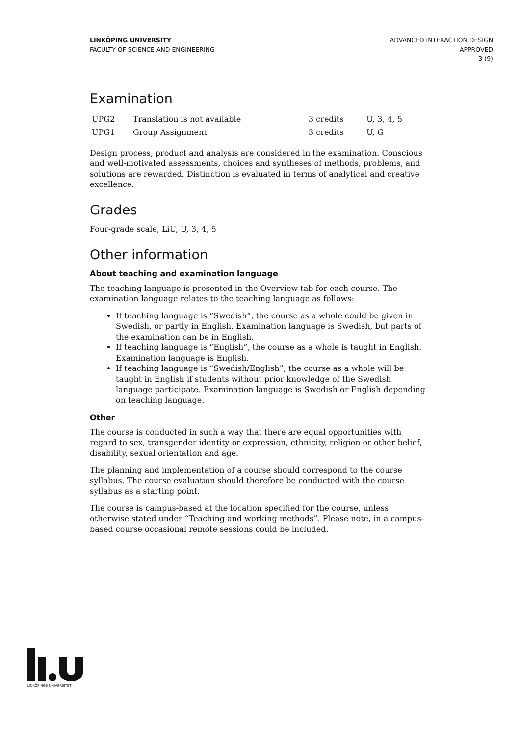LINKÖPING UNIVERSITY
FACULTY OF SCIENCE AND ENGINEERING
ADVANCED INTERACTION DESIGN
APPROVED
3 (9)
Examination
| UPG2 | Translation is not available | 3 credits | U, 3, 4, 5 |
| UPG1 | Group Assignment | 3 credits | U, G |
Design process, product and analysis are considered in the examination. Conscious and well-motivated assessments, choices and syntheses of methods, problems, and solutions are rewarded. Distinction is evaluated in terms of analytical and creative excellence.
Grades
Four-grade scale, LiU, U, 3, 4, 5
Other information
About teaching and examination language
The teaching language is presented in the Overview tab for each course. The examination language relates to the teaching language as follows:
If teaching language is “Swedish”, the course as a whole could be given in Swedish, or partly in English. Examination language is Swedish, but parts of the examination can be in English.
If teaching language is “English”, the course as a whole is taught in English. Examination language is English.
If teaching language is “Swedish/English”, the course as a whole will be taught in English if students without prior knowledge of the Swedish language participate. Examination language is Swedish or English depending on teaching language.
Other
The course is conducted in such a way that there are equal opportunities with regard to sex, transgender identity or expression, ethnicity, religion or other belief, disability, sexual orientation and age.
The planning and implementation of a course should correspond to the course syllabus. The course evaluation should therefore be conducted with the course syllabus as a starting point.
The course is campus-based at the location specified for the course, unless otherwise stated under “Teaching and working methods”. Please note, in a campus-based course occasional remote sessions could be included.
LINKÖPINGS UNIVERSITET